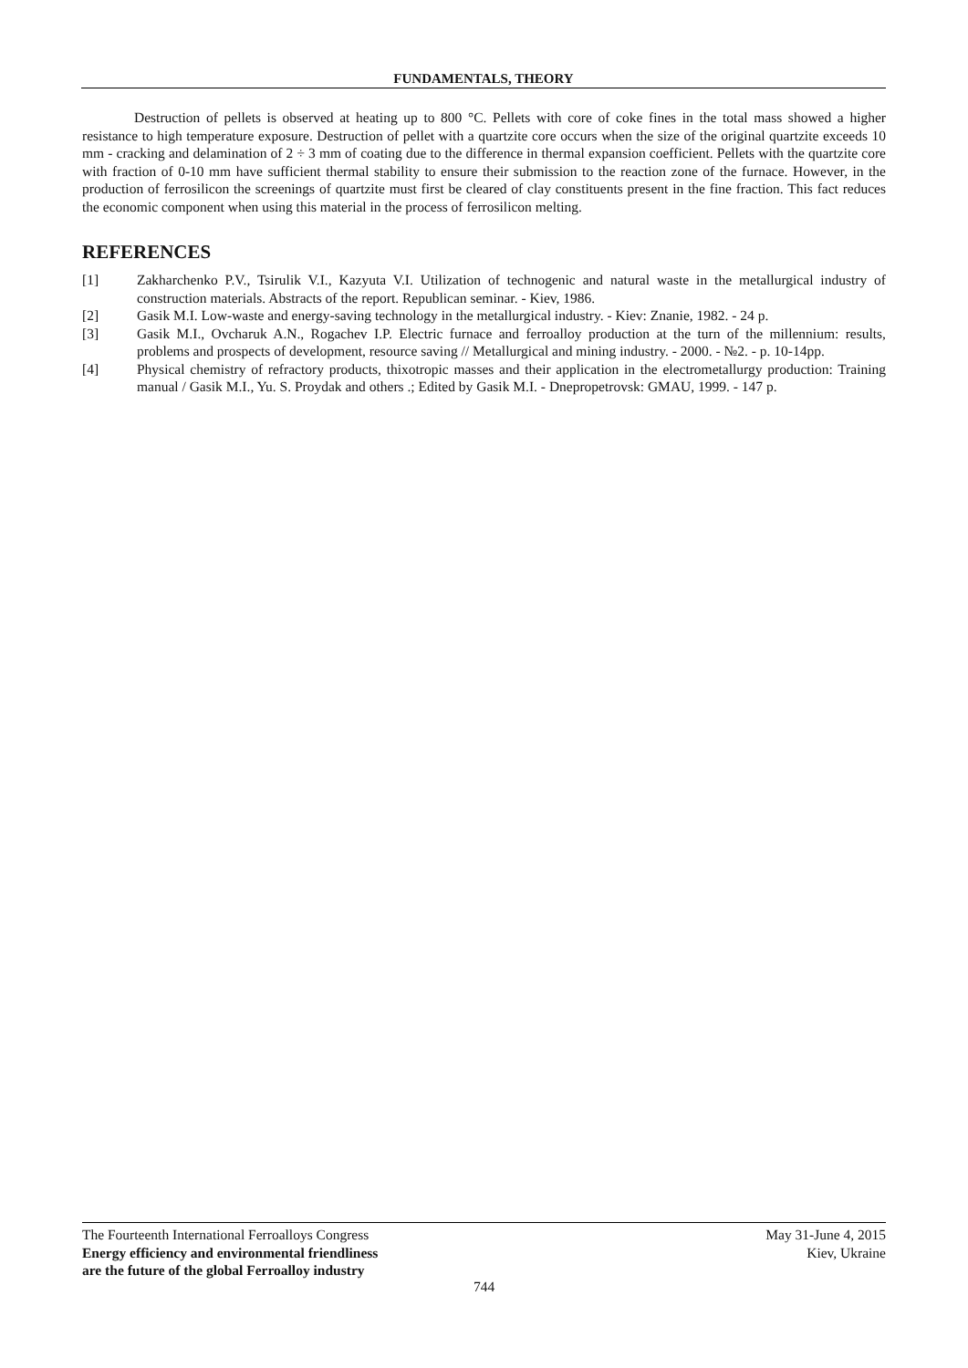FUNDAMENTALS, THEORY
Destruction of pellets is observed at heating up to 800 °C. Pellets with core of coke fines in the total mass showed a higher resistance to high temperature exposure. Destruction of pellet with a quartzite core occurs when the size of the original quartzite exceeds 10 mm - cracking and delamination of 2 ÷ 3 mm of coating due to the difference in thermal expansion coefficient. Pellets with the quartzite core with fraction of 0-10 mm have sufficient thermal stability to ensure their submission to the reaction zone of the furnace. However, in the production of ferrosilicon the screenings of quartzite must first be cleared of clay constituents present in the fine fraction. This fact reduces the economic component when using this material in the process of ferrosilicon melting.
REFERENCES
[1] Zakharchenko P.V., Tsirulik V.I., Kazyuta V.I. Utilization of technogenic and natural waste in the metallurgical industry of construction materials. Abstracts of the report. Republican seminar. - Kiev, 1986.
[2] Gasik M.I. Low-waste and energy-saving technology in the metallurgical industry. - Kiev: Znanie, 1982. - 24 p.
[3] Gasik M.I., Ovcharuk A.N., Rogachev I.P. Electric furnace and ferroalloy production at the turn of the millennium: results, problems and prospects of development, resource saving // Metallurgical and mining industry. - 2000. - №2. - p. 10-14pp.
[4] Physical chemistry of refractory products, thixotropic masses and their application in the electrometallurgy production: Training manual / Gasik M.I., Yu. S. Proydak and others .; Edited by Gasik M.I. - Dnepropetrovsk: GMAU, 1999. - 147 p.
The Fourteenth International Ferroalloys Congress
Energy efficiency and environmental friendliness
are the future of the global Ferroalloy industry
May 31-June 4, 2015
Kiev, Ukraine
744